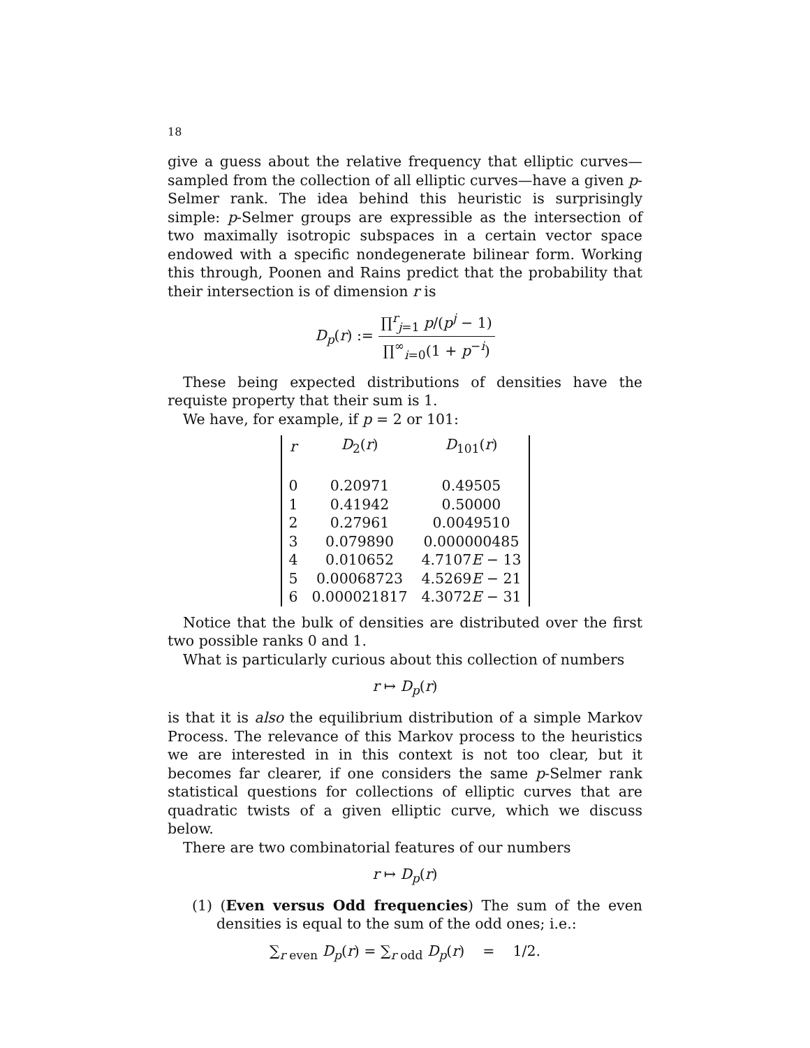18
give a guess about the relative frequency that elliptic curves—sampled from the collection of all elliptic curves—have a given p-Selmer rank. The idea behind this heuristic is surprisingly simple: p-Selmer groups are expressible as the intersection of two maximally isotropic subspaces in a certain vector space endowed with a specific nondegenerate bilinear form. Working this through, Poonen and Rains predict that the probability that their intersection is of dimension r is
D<sub>p</sub>(r) := ∏<sup>r</sup><sub>j=1</sub> p/(p<sup>j</sup> − 1) ∏<sup>∞</sup><sub>i=0</sub>(1 + p<sup>−i</sup>)
These being expected distributions of densities have the requiste property that their sum is 1.
We have, for example, if p = 2 or 101:
| r | D<sub>2</sub>( r ) | D<sub>101</sub>( r ) |
| 0 | 0.20971 | 0.49505 |
| 1 | 0.41942 | 0.50000 |
| 2 | 0.27961 | 0.0049510 |
| 3 | 0.079890 | 0.000000485 |
| 4 | 0.010652 | 4.7107 E − 13 |
| 5 | 0.00068723 | 4.5269 E − 21 |
| 6 | 0.000021817 | 4.3072 E − 31 |
Notice that the bulk of densities are distributed over the first two possible ranks 0 and 1.
What is particularly curious about this collection of numbers
r ↦ D<sub>p</sub>(r)
is that it is also the equilibrium distribution of a simple Markov Process. The relevance of this Markov process to the heuristics we are interested in in this context is not too clear, but it becomes far clearer, if one considers the same p-Selmer rank statistical questions for collections of elliptic curves that are quadratic twists of a given elliptic curve, which we discuss below.
There are two combinatorial features of our numbers
r ↦ D<sub>p</sub>(r)
(1) (Even versus Odd frequencies) The sum of the even densities is equal to the sum of the odd ones; i.e.:
∑<sub>r even</sub> D<sub>p</sub>(r) = ∑<sub>r odd</sub> D<sub>p</sub>(r) = 1/2.